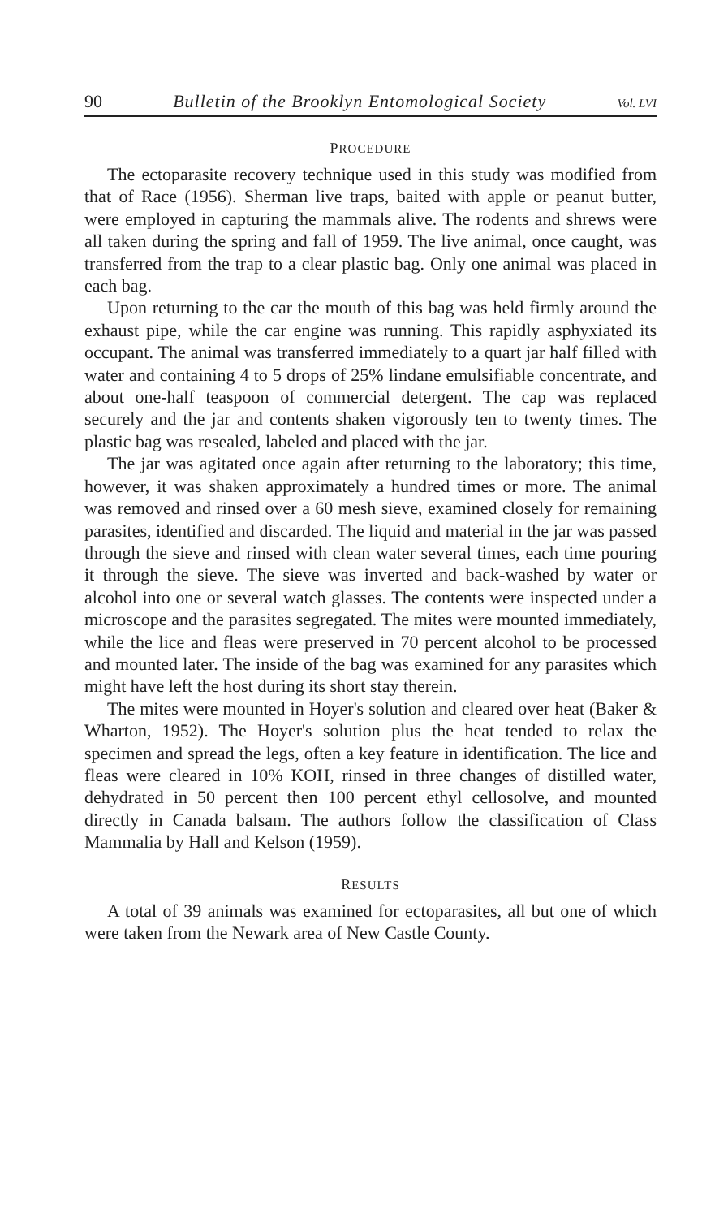90 Bulletin of the Brooklyn Entomological Society Vol. LVI
PROCEDURE
The ectoparasite recovery technique used in this study was modified from that of Race (1956). Sherman live traps, baited with apple or peanut butter, were employed in capturing the mammals alive. The rodents and shrews were all taken during the spring and fall of 1959. The live animal, once caught, was transferred from the trap to a clear plastic bag. Only one animal was placed in each bag.
Upon returning to the car the mouth of this bag was held firmly around the exhaust pipe, while the car engine was running. This rapidly asphyxiated its occupant. The animal was transferred immediately to a quart jar half filled with water and containing 4 to 5 drops of 25% lindane emulsifiable concentrate, and about one-half teaspoon of commercial detergent. The cap was replaced securely and the jar and contents shaken vigorously ten to twenty times. The plastic bag was resealed, labeled and placed with the jar.
The jar was agitated once again after returning to the laboratory; this time, however, it was shaken approximately a hundred times or more. The animal was removed and rinsed over a 60 mesh sieve, examined closely for remaining parasites, identified and discarded. The liquid and material in the jar was passed through the sieve and rinsed with clean water several times, each time pouring it through the sieve. The sieve was inverted and back-washed by water or alcohol into one or several watch glasses. The contents were inspected under a microscope and the parasites segregated. The mites were mounted immediately, while the lice and fleas were preserved in 70 percent alcohol to be processed and mounted later. The inside of the bag was examined for any parasites which might have left the host during its short stay therein.
The mites were mounted in Hoyer's solution and cleared over heat (Baker & Wharton, 1952). The Hoyer's solution plus the heat tended to relax the specimen and spread the legs, often a key feature in identification. The lice and fleas were cleared in 10% KOH, rinsed in three changes of distilled water, dehydrated in 50 percent then 100 percent ethyl cellosolve, and mounted directly in Canada balsam. The authors follow the classification of Class Mammalia by Hall and Kelson (1959).
RESULTS
A total of 39 animals was examined for ectoparasites, all but one of which were taken from the Newark area of New Castle County.